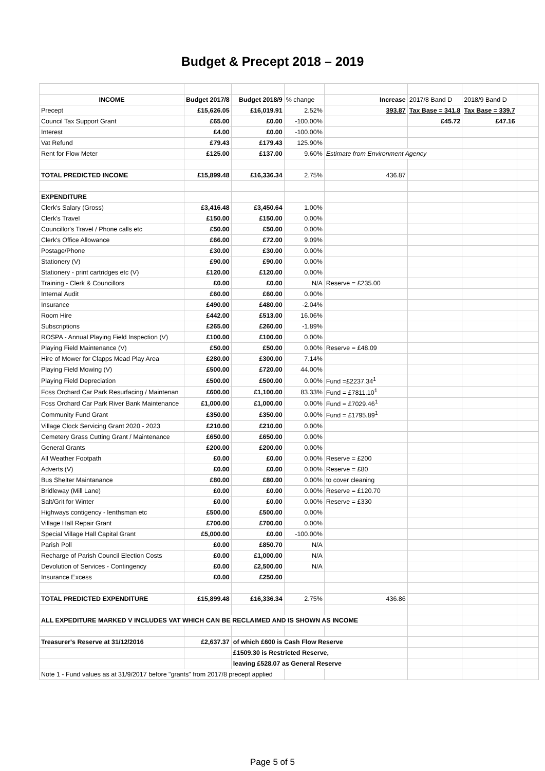Budget & Precept 2018 – 2019
| INCOME | Budget 2017/8 | Budget 2018/9 | % change | Increase | 2017/8 Band D | 2018/9 Band D | |
| Precept | £15,626.05 | £16,019.91 | 2.52% | 393.87 | Tax Base = 341.8 | Tax Base = 339.7 | |
| Council Tax Support Grant | £65.00 | £0.00 | -100.00% | | £45.72 | £47.16 | |
| Interest | £4.00 | £0.00 | -100.00% | | | | |
| Vat Refund | £79.43 | £179.43 | 125.90% | | | | |
| Rent for Flow Meter | £125.00 | £137.00 | 9.60% | Estimate from Environment Agency | | | |
| TOTAL PREDICTED INCOME | £15,899.48 | £16,336.34 | 2.75% | 436.87 | | | |
| EXPENDITURE | | | | | | | |
| Clerk's Salary (Gross) | £3,416.48 | £3,450.64 | 1.00% | | | | |
| Clerk's Travel | £150.00 | £150.00 | 0.00% | | | | |
| Councillor's Travel / Phone calls etc | £50.00 | £50.00 | 0.00% | | | | |
| Clerk's Office Allowance | £66.00 | £72.00 | 9.09% | | | | |
| Postage/Phone | £30.00 | £30.00 | 0.00% | | | | |
| Stationery (V) | £90.00 | £90.00 | 0.00% | | | | |
| Stationery - print cartridges etc (V) | £120.00 | £120.00 | 0.00% | | | | |
| Training - Clerk & Councillors | £0.00 | £0.00 | N/A | Reserve = £235.00 | | | |
| Internal Audit | £60.00 | £60.00 | 0.00% | | | | |
| Insurance | £490.00 | £480.00 | -2.04% | | | | |
| Room Hire | £442.00 | £513.00 | 16.06% | | | | |
| Subscriptions | £265.00 | £260.00 | -1.89% | | | | |
| ROSPA - Annual Playing Field Inspection (V) | £100.00 | £100.00 | 0.00% | | | | |
| Playing Field Maintenance (V) | £50.00 | £50.00 | 0.00% | Reserve = £48.09 | | | |
| Hire of Mower for Clapps Mead Play Area | £280.00 | £300.00 | 7.14% | | | | |
| Playing Field Mowing (V) | £500.00 | £720.00 | 44.00% | | | | |
| Playing Field Depreciation | £500.00 | £500.00 | 0.00% | Fund =£2237.34<sup>1</sup> | | | |
| Foss Orchard Car Park Resurfacing / Maintenan | £600.00 | £1,100.00 | 83.33% | Fund = £7811.10<sup>1</sup> | | | |
| Foss Orchard Car Park River Bank Maintenance | £1,000.00 | £1,000.00 | 0.00% | Fund = £7029.46<sup>1</sup> | | | |
| Community Fund Grant | £350.00 | £350.00 | 0.00% | Fund = £1795.89<sup>1</sup> | | | |
| Village Clock Servicing Grant 2020 - 2023 | £210.00 | £210.00 | 0.00% | | | | |
| Cemetery Grass Cutting Grant / Maintenance | £650.00 | £650.00 | 0.00% | | | | |
| General Grants | £200.00 | £200.00 | 0.00% | | | | |
| All Weather Footpath | £0.00 | £0.00 | 0.00% | Reserve = £200 | | | |
| Adverts (V) | £0.00 | £0.00 | 0.00% | Reserve = £80 | | | |
| Bus Shelter Maintanance | £80.00 | £80.00 | 0.00% | to cover cleaning | | | |
| Bridleway (Mill Lane) | £0.00 | £0.00 | 0.00% | Reserve = £120.70 | | | |
| Salt/Grit for Winter | £0.00 | £0.00 | 0.00% | Reserve = £330 | | | |
| Highways contigency - lenthsman etc | £500.00 | £500.00 | 0.00% | | | | |
| Village Hall Repair Grant | £700.00 | £700.00 | 0.00% | | | | |
| Special Village Hall Capital Grant | £5,000.00 | £0.00 | -100.00% | | | | |
| Parish Poll | £0.00 | £850.70 | N/A | | | | |
| Recharge of Parish Council Election Costs | £0.00 | £1,000.00 | N/A | | | | |
| Devolution of Services - Contingency | £0.00 | £2,500.00 | N/A | | | | |
| Insurance Excess | £0.00 | £250.00 | | | | | |
| TOTAL PREDICTED EXPENDITURE | £15,899.48 | £16,336.34 | 2.75% | 436.86 | | | |
| ALL EXPEDITURE MARKED V INCLUDES VAT WHICH CAN BE RECLAIMED AND IS SHOWN AS INCOME | | | | | | | |
| Treasurer's Reserve at 31/12/2016 | £2,637.37 | of which £600 is Cash Flow Reserve | | | | | |
| | | £1509.30 is Restricted Reserve, | | | | | |
| | | leaving £528.07 as General Reserve | | | | | |
| Note 1 - Fund values as at 31/9/2017 before "grants" from 2017/8 precept applied | | | | | | | |
Page 5 of 5